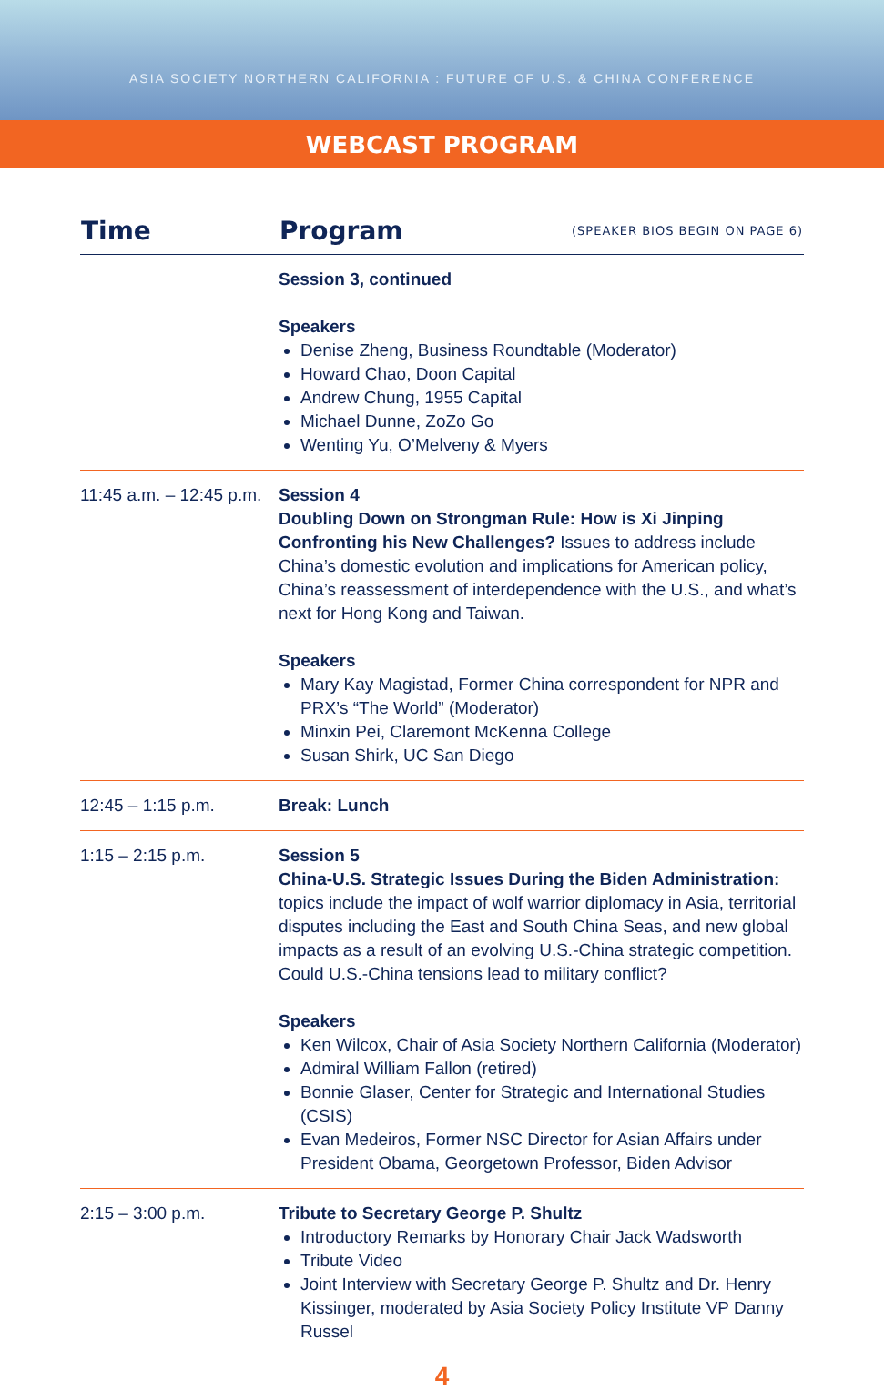ASIA SOCIETY NORTHERN CALIFORNIA : FUTURE OF U.S. & CHINA CONFERENCE
WEBCAST PROGRAM
| Time | Program | (SPEAKER BIOS BEGIN ON PAGE 6) |
| --- | --- | --- |
| | Session 3, continued Speakers Denise Zheng, Business Roundtable (Moderator) Howard Chao, Doon Capital Andrew Chung, 1955 Capital Michael Dunne, ZoZo Go Wenting Yu, O’Melveny & Myers | |
| 11:45 a.m. – 12:45 p.m. | Session 4 Doubling Down on Strongman Rule: How is Xi Jinping Confronting his New Challenges? Issues to address include China’s domestic evolution and implications for American policy, China’s reassessment of interdependence with the U.S., and what’s next for Hong Kong and Taiwan. Speakers Mary Kay Magistad, Former China correspondent for NPR and PRX’s “The World” (Moderator) Minxin Pei, Claremont McKenna College Susan Shirk, UC San Diego | |
| 12:45 – 1:15 p.m. | Break: Lunch | |
| 1:15 – 2:15 p.m. | Session 5 China-U.S. Strategic Issues During the Biden Administration: topics include the impact of wolf warrior diplomacy in Asia, territorial disputes including the East and South China Seas, and new global impacts as a result of an evolving U.S.-China strategic competition. Could U.S.-China tensions lead to military conflict? Speakers Ken Wilcox, Chair of Asia Society Northern California (Moderator) Admiral William Fallon (retired) Bonnie Glaser, Center for Strategic and International Studies (CSIS) Evan Medeiros, Former NSC Director for Asian Affairs under President Obama, Georgetown Professor, Biden Advisor | |
| 2:15 – 3:00 p.m. | Tribute to Secretary George P. Shultz Introductory Remarks by Honorary Chair Jack Wadsworth Tribute Video Joint Interview with Secretary George P. Shultz and Dr. Henry Kissinger, moderated by Asia Society Policy Institute VP Danny Russel | |
4